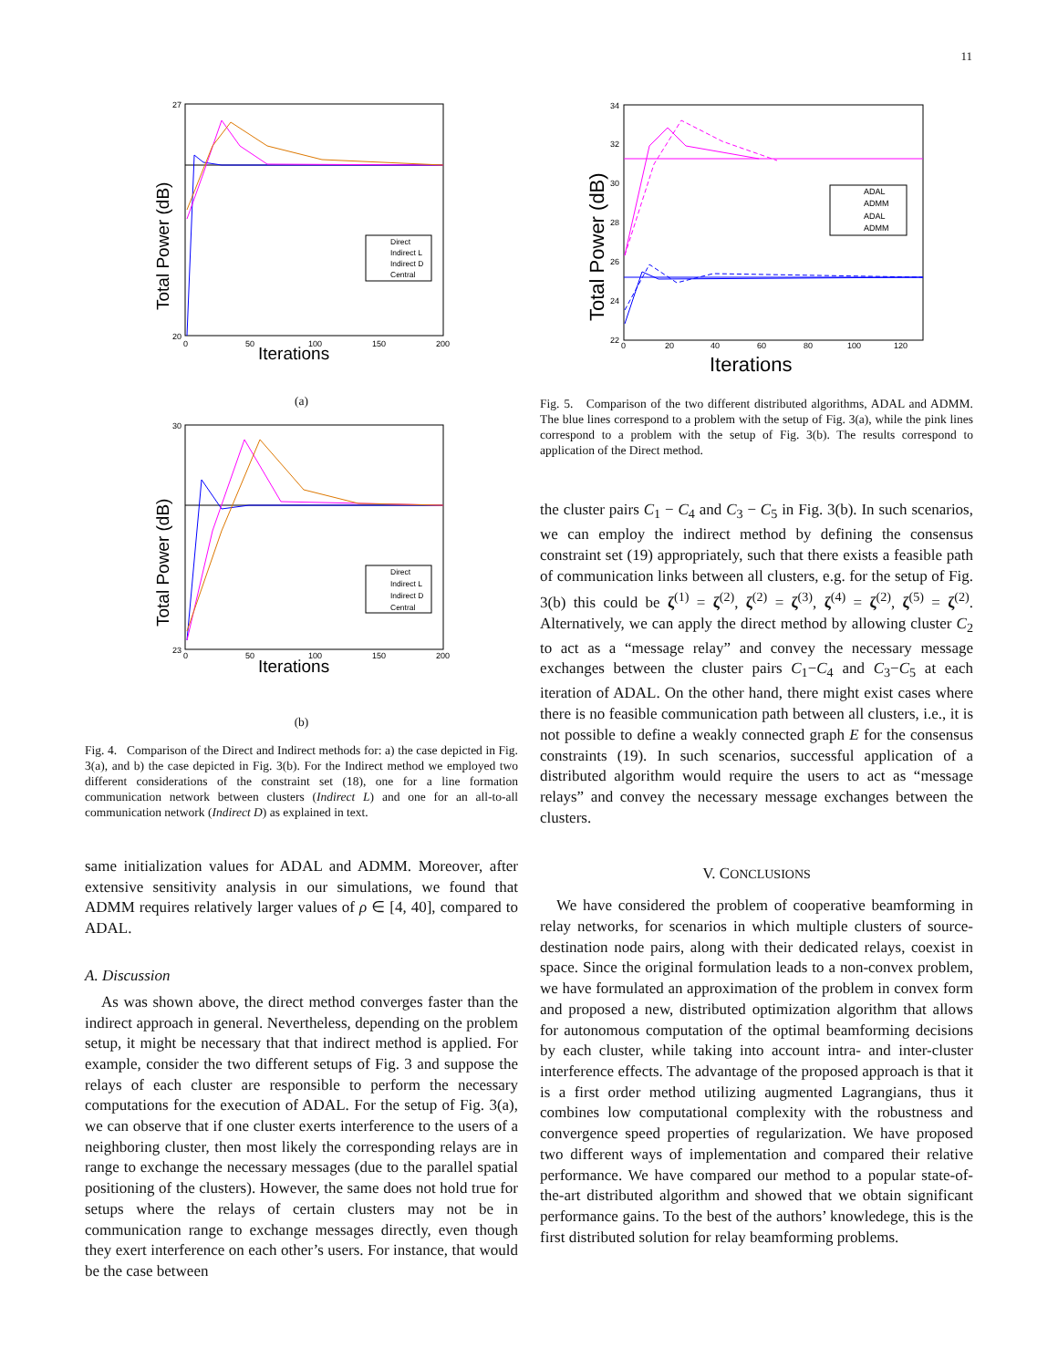11
27
20
0
50
100
150
200
Iterations
Total Power (dB)
Direct
Indirect L
Indirect D
Central
(a)
30
23
0
50
100
150
200
Iterations
Total Power (dB)
Direct
Indirect L
Indirect D
Central
(b)
Fig. 4. Comparison of the Direct and Indirect methods for: a) the case depicted in Fig. 3(a), and b) the case depicted in Fig. 3(b). For the Indirect method we employed two different considerations of the constraint set (18), one for a line formation communication network between clusters (Indirect L) and one for an all-to-all communication network (Indirect D) as explained in text.
same initialization values for ADAL and ADMM. Moreover, after extensive sensitivity analysis in our simulations, we found that ADMM requires relatively larger values of ρ ∈ [4, 40], compared to ADAL.
A. Discussion
As was shown above, the direct method converges faster than the indirect approach in general. Nevertheless, depending on the problem setup, it might be necessary that that indirect method is applied. For example, consider the two different setups of Fig. 3 and suppose the relays of each cluster are responsible to perform the necessary computations for the execution of ADAL. For the setup of Fig. 3(a), we can observe that if one cluster exerts interference to the users of a neighboring cluster, then most likely the corresponding relays are in range to exchange the necessary messages (due to the parallel spatial positioning of the clusters). However, the same does not hold true for setups where the relays of certain clusters may not be in communication range to exchange messages directly, even though they exert interference on each other’s users. For instance, that would be the case between
34
32
30
28
26
24
22
0
20
40
60
80
100
120
Iterations
Total Power (dB)
ADAL
ADMM
ADAL
ADMM
Fig. 5. Comparison of the two different distributed algorithms, ADAL and ADMM. The blue lines correspond to a problem with the setup of Fig. 3(a), while the pink lines correspond to a problem with the setup of Fig. 3(b). The results correspond to application of the Direct method.
the cluster pairs C<sub>1</sub> − C<sub>4</sub> and C<sub>3</sub> − C<sub>5</sub> in Fig. 3(b). In such scenarios, we can employ the indirect method by defining the consensus constraint set (19) appropriately, such that there exists a feasible path of communication links between all clusters, e.g. for the setup of Fig. 3(b) this could be ζ<sup>(1)</sup> = ζ<sup>(2)</sup>, ζ<sup>(2)</sup> = ζ<sup>(3)</sup>, ζ<sup>(4)</sup> = ζ<sup>(2)</sup>, ζ<sup>(5)</sup> = ζ<sup>(2)</sup>. Alternatively, we can apply the direct method by allowing cluster C<sub>2</sub> to act as a “message relay” and convey the necessary message exchanges between the cluster pairs C<sub>1</sub>−C<sub>4</sub> and C<sub>3</sub>−C<sub>5</sub> at each iteration of ADAL. On the other hand, there might exist cases where there is no feasible communication path between all clusters, i.e., it is not possible to define a weakly connected graph E for the consensus constraints (19). In such scenarios, successful application of a distributed algorithm would require the users to act as “message relays” and convey the necessary message exchanges between the clusters.
V. CONCLUSIONS
We have considered the problem of cooperative beamforming in relay networks, for scenarios in which multiple clusters of source-destination node pairs, along with their dedicated relays, coexist in space. Since the original formulation leads to a non-convex problem, we have formulated an approximation of the problem in convex form and proposed a new, distributed optimization algorithm that allows for autonomous computation of the optimal beamforming decisions by each cluster, while taking into account intra- and inter-cluster interference effects. The advantage of the proposed approach is that it is a first order method utilizing augmented Lagrangians, thus it combines low computational complexity with the robustness and convergence speed properties of regularization. We have proposed two different ways of implementation and compared their relative performance. We have compared our method to a popular state-of-the-art distributed algorithm and showed that we obtain significant performance gains. To the best of the authors’ knowledege, this is the first distributed solution for relay beamforming problems.